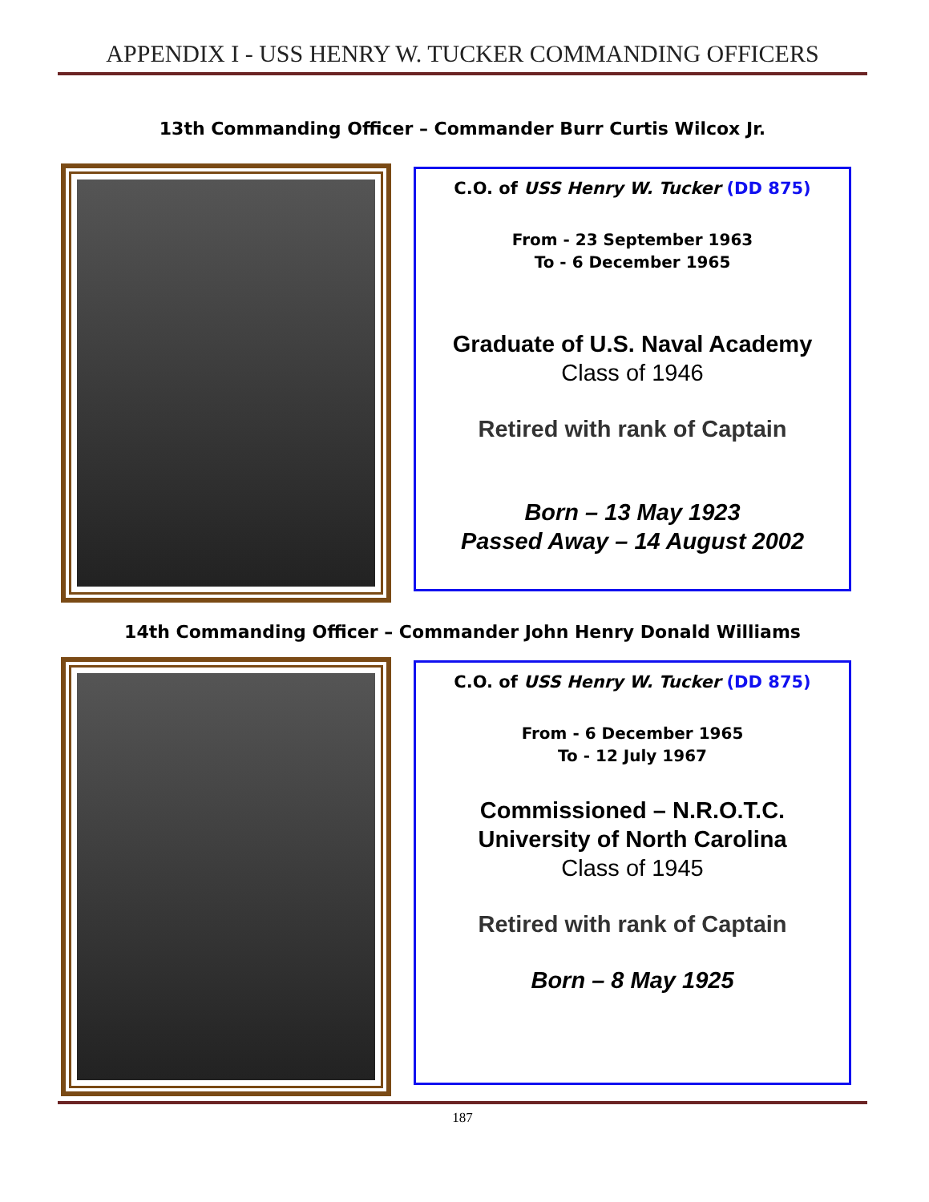APPENDIX I - USS HENRY W. TUCKER COMMANDING OFFICERS
13th Commanding Officer – Commander Burr Curtis Wilcox Jr.
C.O. of USS Henry W. Tucker (DD 875)
From - 23 September 1963
To - 6 December 1965
Graduate of U.S. Naval Academy
Class of 1946
Retired with rank of Captain
Born – 13 May 1923
Passed Away – 14 August 2002
14th Commanding Officer – Commander John Henry Donald Williams
C.O. of USS Henry W. Tucker (DD 875)
From - 6 December 1965
To - 12 July 1967
Commissioned – N.R.O.T.C.
University of North Carolina
Class of 1945
Retired with rank of Captain
Born – 8 May 1925
187